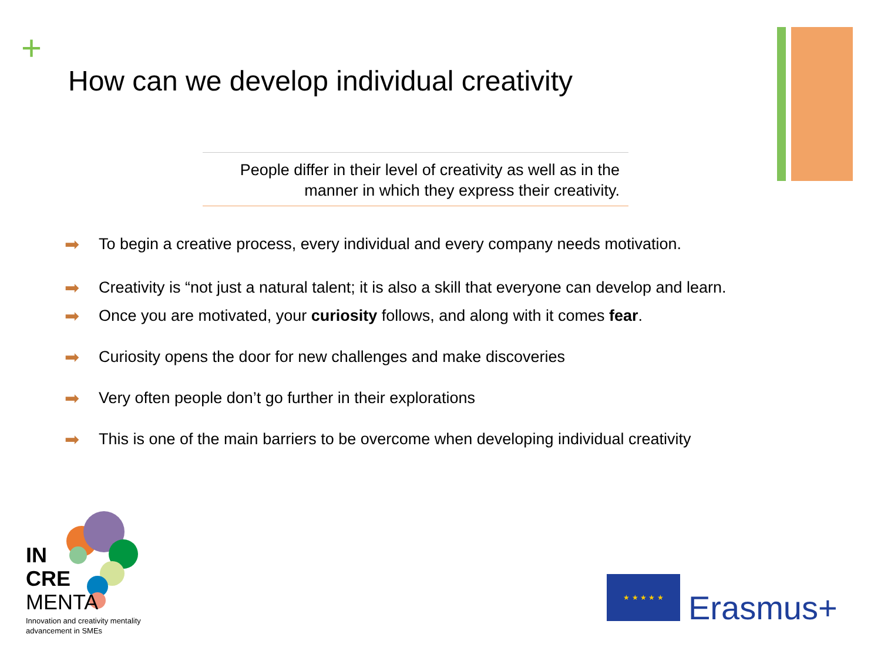+
How can we develop individual creativity
People differ in their level of creativity as well as in the
manner in which they express their creativity.
➡ To begin a creative process, every individual and every company needs motivation.
➡ Creativity is “not just a natural talent; it is also a skill that everyone can develop and learn.
➡ Once you are motivated, your curiosity follows, and along with it comes fear.
➡ Curiosity opens the door for new challenges and make discoveries
➡ Very often people don’t go further in their explorations
➡ This is one of the main barriers to be overcome when developing individual creativity
IN
CRE
MENTA
Innovation and creativity mentality
advancement in SMEs
★ ★ ★ ★ ★
Erasmus+